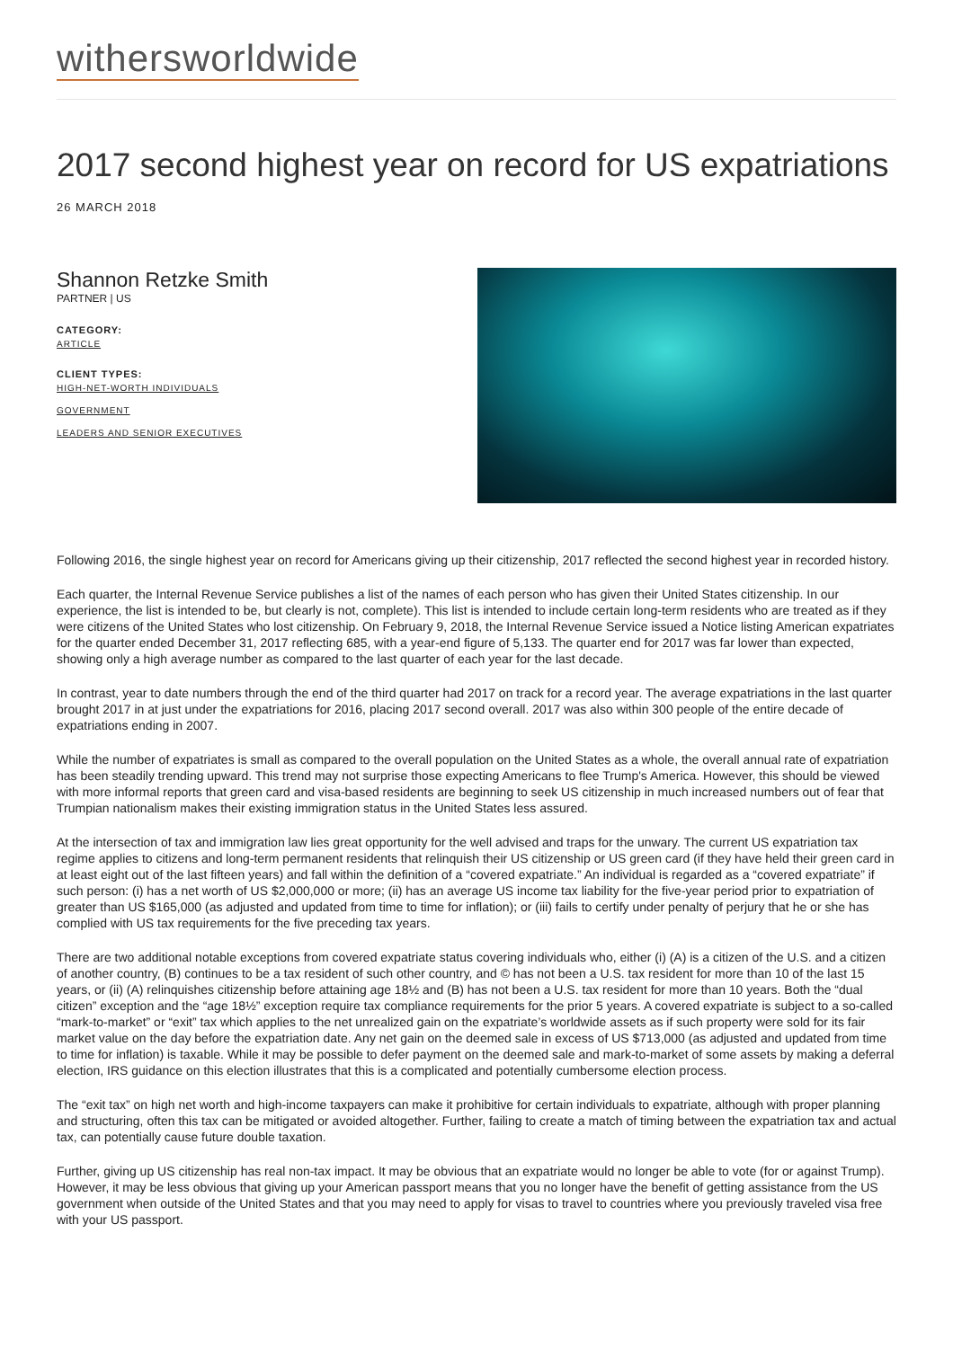withersworldwide
2017 second highest year on record for US expatriations
26 MARCH 2018
Shannon Retzke Smith
PARTNER | US
CATEGORY:
ARTICLE
CLIENT TYPES:
HIGH-NET-WORTH INDIVIDUALS
GOVERNMENT
LEADERS AND SENIOR EXECUTIVES
Following 2016, the single highest year on record for Americans giving up their citizenship, 2017 reflected the second highest year in recorded history.
Each quarter, the Internal Revenue Service publishes a list of the names of each person who has given their United States citizenship. In our experience, the list is intended to be, but clearly is not, complete). This list is intended to include certain long-term residents who are treated as if they were citizens of the United States who lost citizenship. On February 9, 2018, the Internal Revenue Service issued a Notice listing American expatriates for the quarter ended December 31, 2017 reflecting 685, with a year-end figure of 5,133. The quarter end for 2017 was far lower than expected, showing only a high average number as compared to the last quarter of each year for the last decade.
In contrast, year to date numbers through the end of the third quarter had 2017 on track for a record year. The average expatriations in the last quarter brought 2017 in at just under the expatriations for 2016, placing 2017 second overall. 2017 was also within 300 people of the entire decade of expatriations ending in 2007.
While the number of expatriates is small as compared to the overall population on the United States as a whole, the overall annual rate of expatriation has been steadily trending upward. This trend may not surprise those expecting Americans to flee Trump's America. However, this should be viewed with more informal reports that green card and visa-based residents are beginning to seek US citizenship in much increased numbers out of fear that Trumpian nationalism makes their existing immigration status in the United States less assured.
At the intersection of tax and immigration law lies great opportunity for the well advised and traps for the unwary. The current US expatriation tax regime applies to citizens and long-term permanent residents that relinquish their US citizenship or US green card (if they have held their green card in at least eight out of the last fifteen years) and fall within the definition of a “covered expatriate.” An individual is regarded as a “covered expatriate” if such person: (i) has a net worth of US $2,000,000 or more; (ii) has an average US income tax liability for the five-year period prior to expatriation of greater than US $165,000 (as adjusted and updated from time to time for inflation); or (iii) fails to certify under penalty of perjury that he or she has complied with US tax requirements for the five preceding tax years.
There are two additional notable exceptions from covered expatriate status covering individuals who, either (i) (A) is a citizen of the U.S. and a citizen of another country, (B) continues to be a tax resident of such other country, and © has not been a U.S. tax resident for more than 10 of the last 15 years, or (ii) (A) relinquishes citizenship before attaining age 18½ and (B) has not been a U.S. tax resident for more than 10 years. Both the “dual citizen” exception and the “age 18½” exception require tax compliance requirements for the prior 5 years. A covered expatriate is subject to a so-called “mark-to-market” or “exit” tax which applies to the net unrealized gain on the expatriate’s worldwide assets as if such property were sold for its fair market value on the day before the expatriation date. Any net gain on the deemed sale in excess of US $713,000 (as adjusted and updated from time to time for inflation) is taxable. While it may be possible to defer payment on the deemed sale and mark-to-market of some assets by making a deferral election, IRS guidance on this election illustrates that this is a complicated and potentially cumbersome election process.
The “exit tax” on high net worth and high-income taxpayers can make it prohibitive for certain individuals to expatriate, although with proper planning and structuring, often this tax can be mitigated or avoided altogether. Further, failing to create a match of timing between the expatriation tax and actual tax, can potentially cause future double taxation.
Further, giving up US citizenship has real non-tax impact. It may be obvious that an expatriate would no longer be able to vote (for or against Trump). However, it may be less obvious that giving up your American passport means that you no longer have the benefit of getting assistance from the US government when outside of the United States and that you may need to apply for visas to travel to countries where you previously traveled visa free with your US passport.